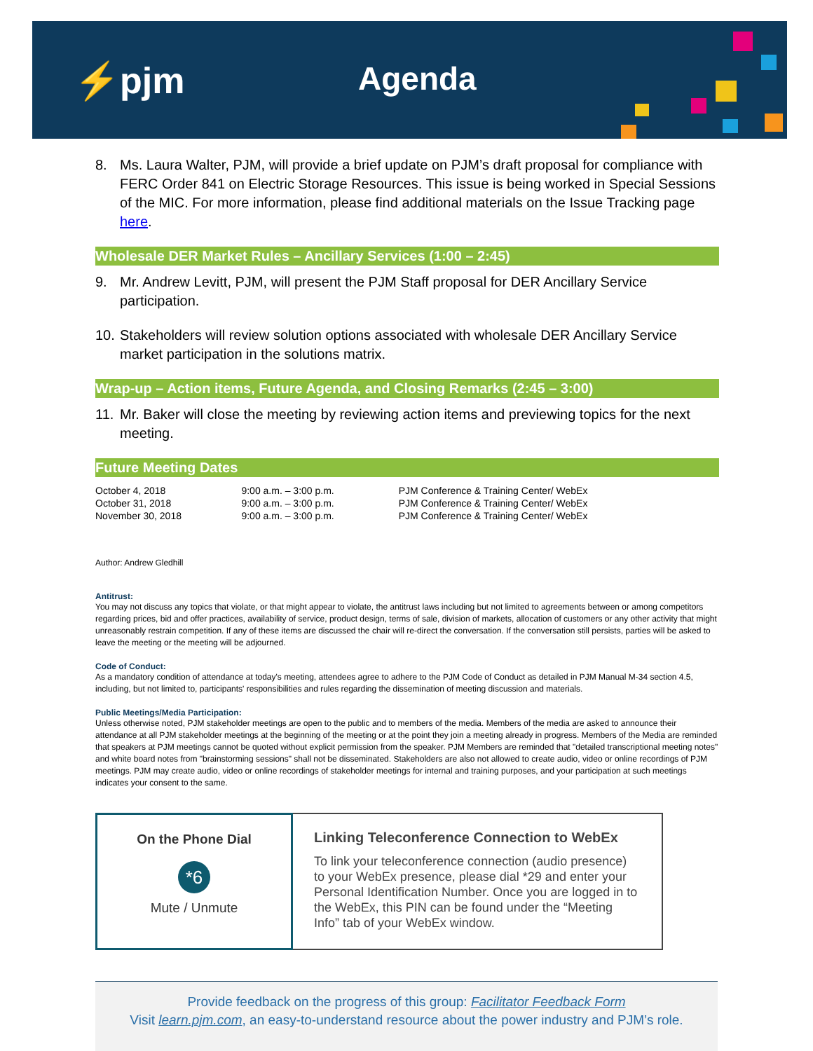⚡pjm Agenda
8. Ms. Laura Walter, PJM, will provide a brief update on PJM’s draft proposal for compliance with FERC Order 841 on Electric Storage Resources. This issue is being worked in Special Sessions of the MIC. For more information, please find additional materials on the Issue Tracking page here.
Wholesale DER Market Rules – Ancillary Services (1:00 – 2:45)
9. Mr. Andrew Levitt, PJM, will present the PJM Staff proposal for DER Ancillary Service participation.
10. Stakeholders will review solution options associated with wholesale DER Ancillary Service market participation in the solutions matrix.
Wrap-up – Action items, Future Agenda, and Closing Remarks (2:45 – 3:00)
11. Mr. Baker will close the meeting by reviewing action items and previewing topics for the next meeting.
Future Meeting Dates
| October 4, 2018 | 9:00 a.m. – 3:00 p.m. | PJM Conference & Training Center/ WebEx |
| October 31, 2018 | 9:00 a.m. – 3:00 p.m. | PJM Conference & Training Center/ WebEx |
| November 30, 2018 | 9:00 a.m. – 3:00 p.m. | PJM Conference & Training Center/ WebEx |
Author: Andrew Gledhill
Antitrust:
You may not discuss any topics that violate, or that might appear to violate, the antitrust laws including but not limited to agreements between or among competitors regarding prices, bid and offer practices, availability of service, product design, terms of sale, division of markets, allocation of customers or any other activity that might unreasonably restrain competition. If any of these items are discussed the chair will re-direct the conversation. If the conversation still persists, parties will be asked to leave the meeting or the meeting will be adjourned.
Code of Conduct:
As a mandatory condition of attendance at today's meeting, attendees agree to adhere to the PJM Code of Conduct as detailed in PJM Manual M-34 section 4.5, including, but not limited to, participants' responsibilities and rules regarding the dissemination of meeting discussion and materials.
Public Meetings/Media Participation:
Unless otherwise noted, PJM stakeholder meetings are open to the public and to members of the media. Members of the media are asked to announce their attendance at all PJM stakeholder meetings at the beginning of the meeting or at the point they join a meeting already in progress. Members of the Media are reminded that speakers at PJM meetings cannot be quoted without explicit permission from the speaker. PJM Members are reminded that "detailed transcriptional meeting notes" and white board notes from "brainstorming sessions" shall not be disseminated. Stakeholders are also not allowed to create audio, video or online recordings of PJM meetings. PJM may create audio, video or online recordings of stakeholder meetings for internal and training purposes, and your participation at such meetings indicates your consent to the same.
On the Phone Dial
*6
Mute / Unmute
Linking Teleconference Connection to WebEx
To link your teleconference connection (audio presence) to your WebEx presence, please dial *29 and enter your Personal Identification Number. Once you are logged in to the WebEx, this PIN can be found under the “Meeting Info” tab of your WebEx window.
Provide feedback on the progress of this group: Facilitator Feedback Form
Visit learn.pjm.com, an easy-to-understand resource about the power industry and PJM’s role.